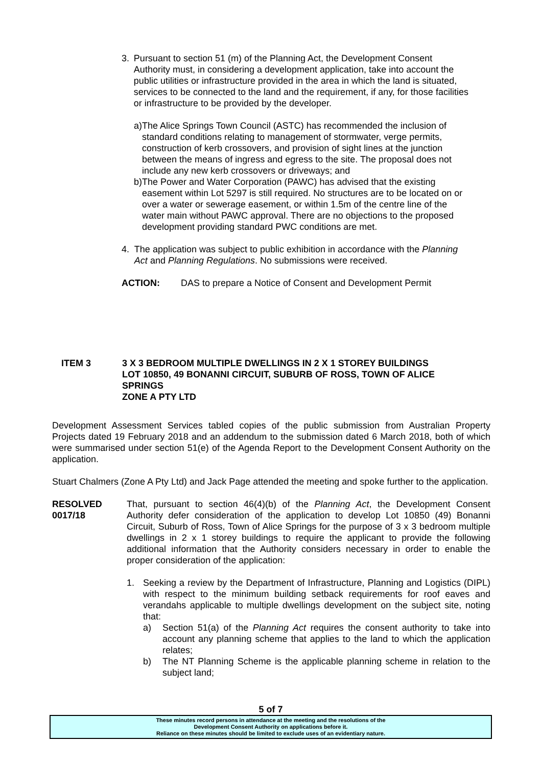3. Pursuant to section 51 (m) of the Planning Act, the Development Consent Authority must, in considering a development application, take into account the public utilities or infrastructure provided in the area in which the land is situated, services to be connected to the land and the requirement, if any, for those facilities or infrastructure to be provided by the developer.
a) The Alice Springs Town Council (ASTC) has recommended the inclusion of standard conditions relating to management of stormwater, verge permits, construction of kerb crossovers, and provision of sight lines at the junction between the means of ingress and egress to the site. The proposal does not include any new kerb crossovers or driveways; and
b) The Power and Water Corporation (PAWC) has advised that the existing easement within Lot 5297 is still required. No structures are to be located on or over a water or sewerage easement, or within 1.5m of the centre line of the water main without PAWC approval. There are no objections to the proposed development providing standard PWC conditions are met.
4. The application was subject to public exhibition in accordance with the Planning Act and Planning Regulations. No submissions were received.
ACTION: DAS to prepare a Notice of Consent and Development Permit
ITEM 3 3 X 3 BEDROOM MULTIPLE DWELLINGS IN 2 X 1 STOREY BUILDINGS
LOT 10850, 49 BONANNI CIRCUIT, SUBURB OF ROSS, TOWN OF ALICE SPRINGS
ZONE A PTY LTD
Development Assessment Services tabled copies of the public submission from Australian Property Projects dated 19 February 2018 and an addendum to the submission dated 6 March 2018, both of which were summarised under section 51(e) of the Agenda Report to the Development Consent Authority on the application.
Stuart Chalmers (Zone A Pty Ltd) and Jack Page attended the meeting and spoke further to the application.
RESOLVED
0017/18
That, pursuant to section 46(4)(b) of the Planning Act, the Development Consent Authority defer consideration of the application to develop Lot 10850 (49) Bonanni Circuit, Suburb of Ross, Town of Alice Springs for the purpose of 3 x 3 bedroom multiple dwellings in 2 x 1 storey buildings to require the applicant to provide the following additional information that the Authority considers necessary in order to enable the proper consideration of the application:
1. Seeking a review by the Department of Infrastructure, Planning and Logistics (DIPL) with respect to the minimum building setback requirements for roof eaves and verandahs applicable to multiple dwellings development on the subject site, noting that:
a) Section 51(a) of the Planning Act requires the consent authority to take into account any planning scheme that applies to the land to which the application relates;
b) The NT Planning Scheme is the applicable planning scheme in relation to the subject land;
5 of 7
These minutes record persons in attendance at the meeting and the resolutions of the
Development Consent Authority on applications before it.
Reliance on these minutes should be limited to exclude uses of an evidentiary nature.